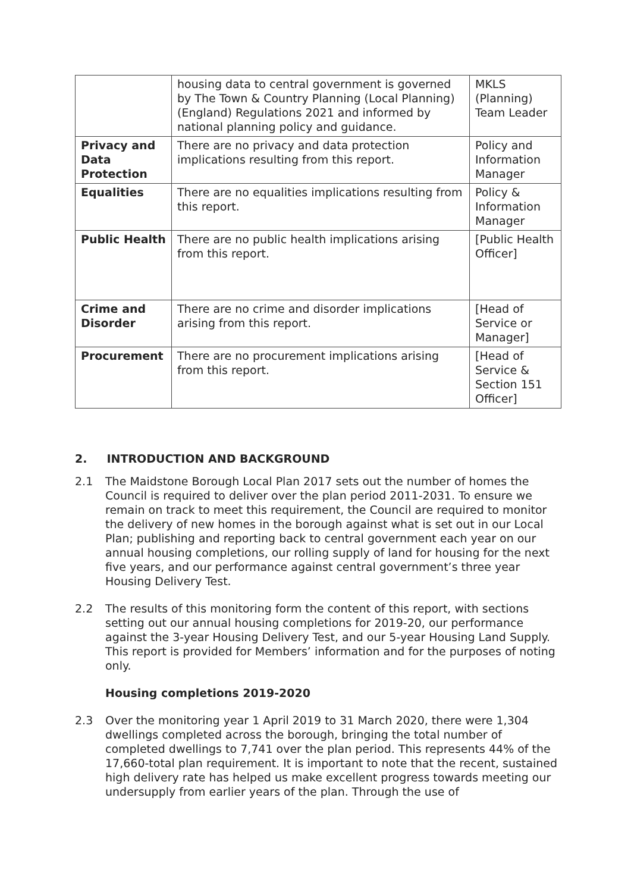| | housing data to central government is governed by The Town & Country Planning (Local Planning) (England) Regulations 2021 and informed by national planning policy and guidance. | MKLS (Planning) Team Leader |
| Privacy and Data Protection | There are no privacy and data protection implications resulting from this report. | Policy and Information Manager |
| Equalities | There are no equalities implications resulting from this report. | Policy & Information Manager |
| Public Health | There are no public health implications arising from this report. | [Public Health Officer] |
| Crime and Disorder | There are no crime and disorder implications arising from this report. | [Head of Service or Manager] |
| Procurement | There are no procurement implications arising from this report. | [Head of Service & Section 151 Officer] |
2. INTRODUCTION AND BACKGROUND
2.1 The Maidstone Borough Local Plan 2017 sets out the number of homes the Council is required to deliver over the plan period 2011-2031. To ensure we remain on track to meet this requirement, the Council are required to monitor the delivery of new homes in the borough against what is set out in our Local Plan; publishing and reporting back to central government each year on our annual housing completions, our rolling supply of land for housing for the next five years, and our performance against central government’s three year Housing Delivery Test.
2.2 The results of this monitoring form the content of this report, with sections setting out our annual housing completions for 2019-20, our performance against the 3-year Housing Delivery Test, and our 5-year Housing Land Supply. This report is provided for Members’ information and for the purposes of noting only.
Housing completions 2019-2020
2.3 Over the monitoring year 1 April 2019 to 31 March 2020, there were 1,304 dwellings completed across the borough, bringing the total number of completed dwellings to 7,741 over the plan period. This represents 44% of the 17,660-total plan requirement. It is important to note that the recent, sustained high delivery rate has helped us make excellent progress towards meeting our undersupply from earlier years of the plan. Through the use of